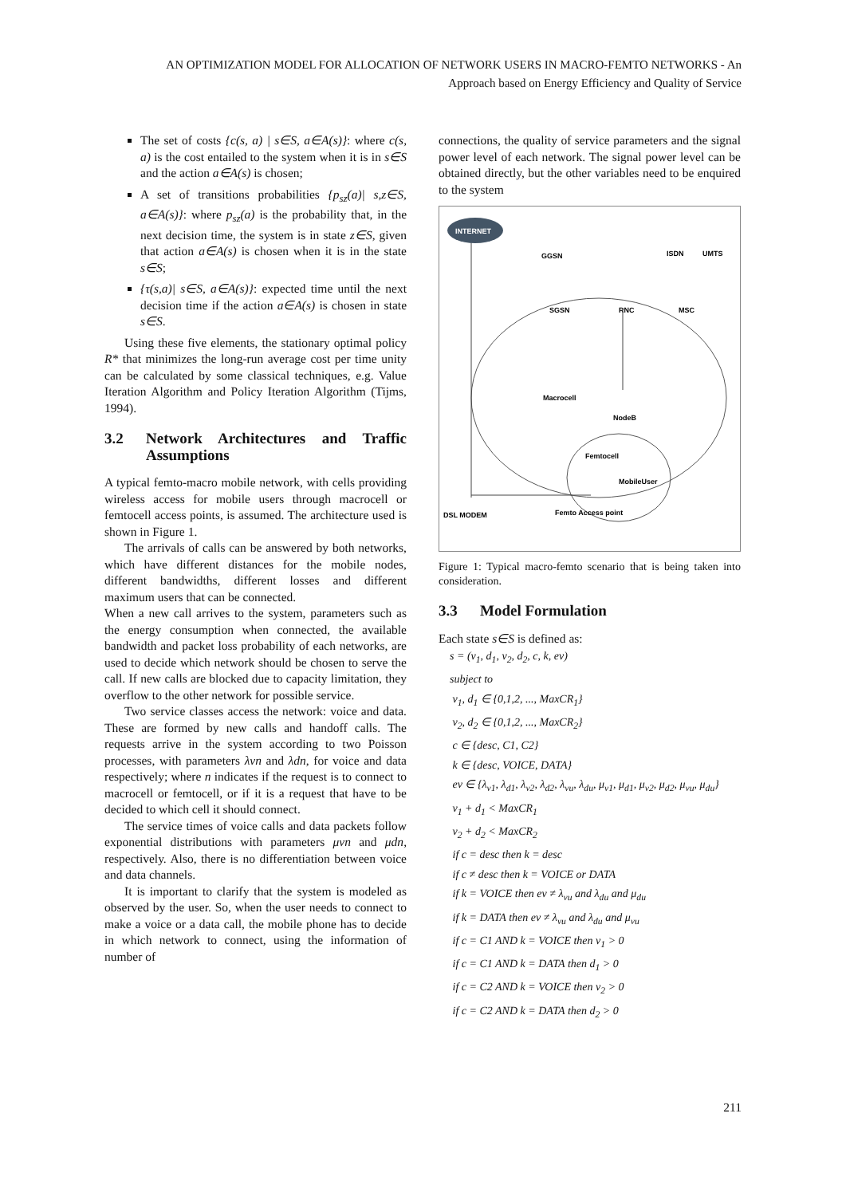AN OPTIMIZATION MODEL FOR ALLOCATION OF NETWORK USERS IN MACRO-FEMTO NETWORKS - An
Approach based on Energy Efficiency and Quality of Service
The set of costs {c(s, a) | s∈S, a∈A(s)}: where c(s, a) is the cost entailed to the system when it is in s∈S and the action a∈A(s) is chosen;
A set of transitions probabilities {p<sub>sz</sub>(a)| s,z∈S, a∈A(s)}: where p<sub>sz</sub>(a) is the probability that, in the next decision time, the system is in state z∈S, given that action a∈A(s) is chosen when it is in the state s∈S;
{τ(s,a)| s∈S, a∈A(s)}: expected time until the next decision time if the action a∈A(s) is chosen in state s∈S.
Using these five elements, the stationary optimal policy R* that minimizes the long-run average cost per time unity can be calculated by some classical techniques, e.g. Value Iteration Algorithm and Policy Iteration Algorithm (Tijms, 1994).
3.2 Network Architectures and Traffic Assumptions
A typical femto-macro mobile network, with cells providing wireless access for mobile users through macrocell or femtocell access points, is assumed. The architecture used is shown in Figure 1.
The arrivals of calls can be answered by both networks, which have different distances for the mobile nodes, different bandwidths, different losses and different maximum users that can be connected.
When a new call arrives to the system, parameters such as the energy consumption when connected, the available bandwidth and packet loss probability of each networks, are used to decide which network should be chosen to serve the call. If new calls are blocked due to capacity limitation, they overflow to the other network for possible service.
Two service classes access the network: voice and data. These are formed by new calls and handoff calls. The requests arrive in the system according to two Poisson processes, with parameters λvn and λdn, for voice and data respectively; where n indicates if the request is to connect to macrocell or femtocell, or if it is a request that have to be decided to which cell it should connect.
The service times of voice calls and data packets follow exponential distributions with parameters μvn and μdn, respectively. Also, there is no differentiation between voice and data channels.
It is important to clarify that the system is modeled as observed by the user. So, when the user needs to connect to make a voice or a data call, the mobile phone has to decide in which network to connect, using the information of number of
connections, the quality of service parameters and the signal power level of each network. The signal power level can be obtained directly, but the other variables need to be enquired to the system
INTERNET
GGSN
ISDN
UMTS
SGSN
RNC
MSC
Macrocell
NodeB
Femtocell
MobileUser
DSL MODEM
Femto Access point
Figure 1: Typical macro-femto scenario that is being taken into consideration.
3.3 Model Formulation
Each state s∈S is defined as:
s = (v<sub>1</sub>, d<sub>1</sub>, v<sub>2</sub>, d<sub>2</sub>, c, k, ev)
subject to
v<sub>1</sub>, d<sub>1</sub> ∈ {0,1,2, ..., MaxCR<sub>1</sub>}
v<sub>2</sub>, d<sub>2</sub> ∈ {0,1,2, ..., MaxCR<sub>2</sub>}
c ∈ {desc, C1, C2}
k ∈ {desc, VOICE, DATA}
ev ∈ {λ<sub>v1</sub>, λ<sub>d1</sub>, λ<sub>v2</sub>, λ<sub>d2</sub>, λ<sub>vu</sub>, λ<sub>du</sub>, μ<sub>v1</sub>, μ<sub>d1</sub>, μ<sub>v2</sub>, μ<sub>d2</sub>, μ<sub>vu</sub>, μ<sub>du</sub>}
v<sub>1</sub> + d<sub>1</sub> < MaxCR<sub>1</sub>
v<sub>2</sub> + d<sub>2</sub> < MaxCR<sub>2</sub>
if c = desc then k = desc
if c ≠ desc then k = VOICE or DATA
if k = VOICE then ev ≠ λ<sub>vu</sub> and λ<sub>du</sub> and μ<sub>du</sub>
if k = DATA then ev ≠ λ<sub>vu</sub> and λ<sub>du</sub> and μ<sub>vu</sub>
if c = C1 AND k = VOICE then v<sub>1</sub> > 0
if c = C1 AND k = DATA then d<sub>1</sub> > 0
if c = C2 AND k = VOICE then v<sub>2</sub> > 0
if c = C2 AND k = DATA then d<sub>2</sub> > 0
211